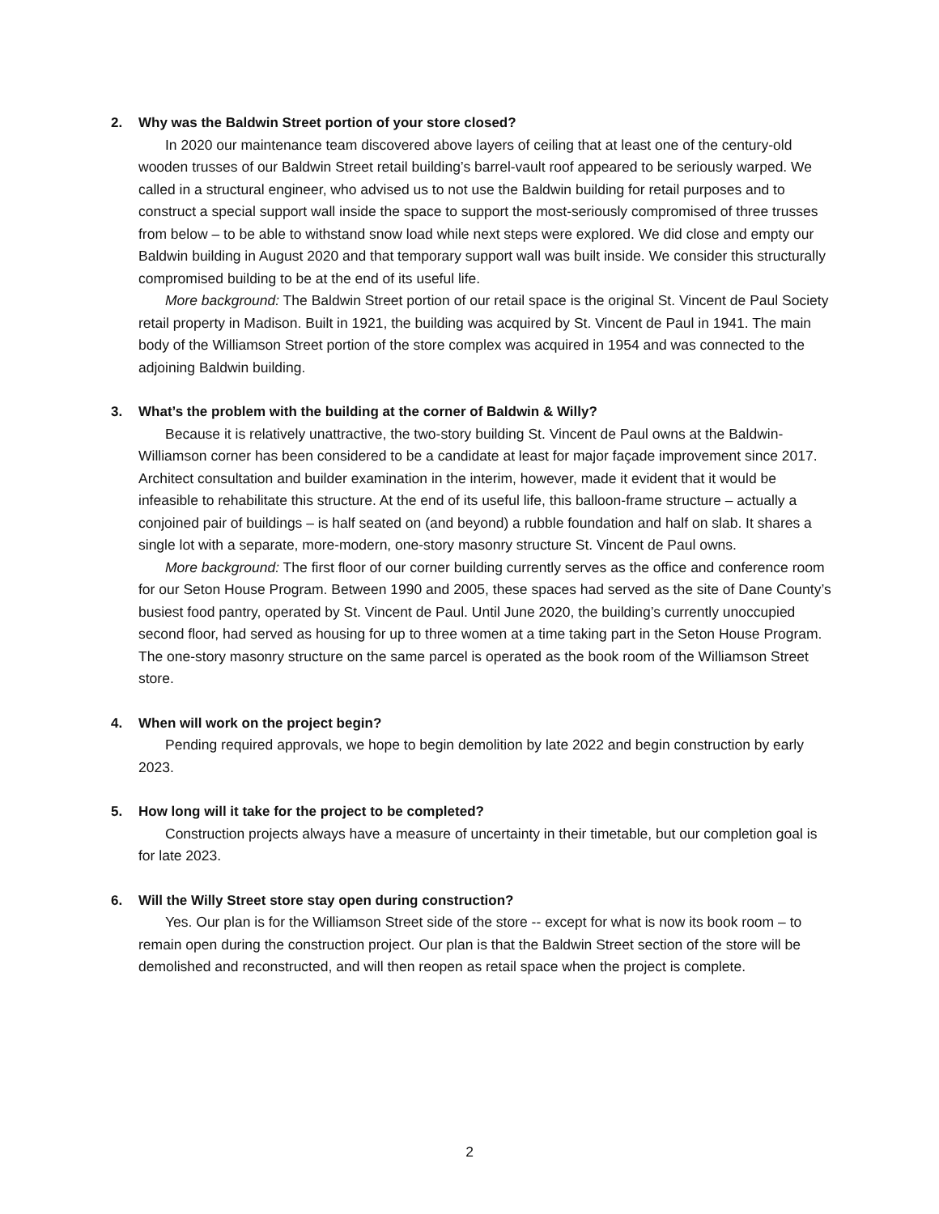2. Why was the Baldwin Street portion of your store closed?
In 2020 our maintenance team discovered above layers of ceiling that at least one of the century-old wooden trusses of our Baldwin Street retail building’s barrel-vault roof appeared to be seriously warped. We called in a structural engineer, who advised us to not use the Baldwin building for retail purposes and to construct a special support wall inside the space to support the most-seriously compromised of three trusses from below – to be able to withstand snow load while next steps were explored. We did close and empty our Baldwin building in August 2020 and that temporary support wall was built inside. We consider this structurally compromised building to be at the end of its useful life.
More background: The Baldwin Street portion of our retail space is the original St. Vincent de Paul Society retail property in Madison. Built in 1921, the building was acquired by St. Vincent de Paul in 1941. The main body of the Williamson Street portion of the store complex was acquired in 1954 and was connected to the adjoining Baldwin building.
3. What’s the problem with the building at the corner of Baldwin & Willy?
Because it is relatively unattractive, the two-story building St. Vincent de Paul owns at the Baldwin-Williamson corner has been considered to be a candidate at least for major façade improvement since 2017. Architect consultation and builder examination in the interim, however, made it evident that it would be infeasible to rehabilitate this structure. At the end of its useful life, this balloon-frame structure – actually a conjoined pair of buildings – is half seated on (and beyond) a rubble foundation and half on slab. It shares a single lot with a separate, more-modern, one-story masonry structure St. Vincent de Paul owns.
More background: The first floor of our corner building currently serves as the office and conference room for our Seton House Program. Between 1990 and 2005, these spaces had served as the site of Dane County’s busiest food pantry, operated by St. Vincent de Paul. Until June 2020, the building’s currently unoccupied second floor, had served as housing for up to three women at a time taking part in the Seton House Program. The one-story masonry structure on the same parcel is operated as the book room of the Williamson Street store.
4. When will work on the project begin?
Pending required approvals, we hope to begin demolition by late 2022 and begin construction by early 2023.
5. How long will it take for the project to be completed?
Construction projects always have a measure of uncertainty in their timetable, but our completion goal is for late 2023.
6. Will the Willy Street store stay open during construction?
Yes. Our plan is for the Williamson Street side of the store -- except for what is now its book room – to remain open during the construction project. Our plan is that the Baldwin Street section of the store will be demolished and reconstructed, and will then reopen as retail space when the project is complete.
2